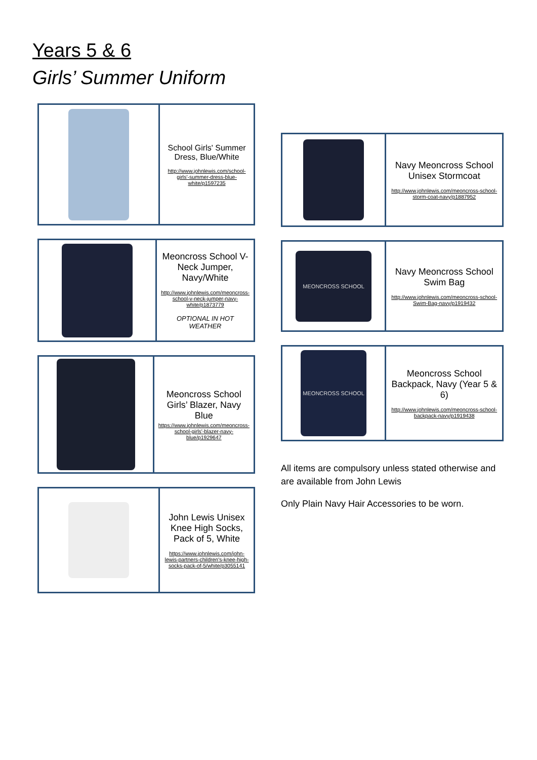Years 5 & 6
Girls’ Summer Uniform
| | School Girls' Summer Dress, Blue/White http://www.johnlewis.com/school-girls'-summer-dress-blue-white/p1597235 |
| | Meoncross School V-Neck Jumper, Navy/White http://www.johnlewis.com/meoncross-school-v-neck-jumper-navy-white/p1873779 OPTIONAL IN HOT WEATHER |
| | Meoncross School Girls’ Blazer, Navy Blue https://www.johnlewis.com/meoncross-school-girls'-blazer-navy-blue/p1929647 |
| | John Lewis Unisex Knee High Socks, Pack of 5, White https://www.johnlewis.com/john-lewis-partners-children's-knee-high-socks-pack-of-5/white/p3055141 |
| | Navy Meoncross School Unisex Stormcoat http://www.johnlewis.com/meoncross-school-storm-coat-navy/p1887952 |
| MEONCROSS SCHOOL | Navy Meoncross School Swim Bag http://www.johnlewis.com/meoncross-school-Swim-Bag-navy/p1919432 |
| MEONCROSS SCHOOL | Meoncross School Backpack, Navy (Year 5 & 6) http://www.johnlewis.com/meoncross-school-backpack-navy/p1919438 |
All items are compulsory unless stated otherwise and are available from John Lewis
Only Plain Navy Hair Accessories to be worn.